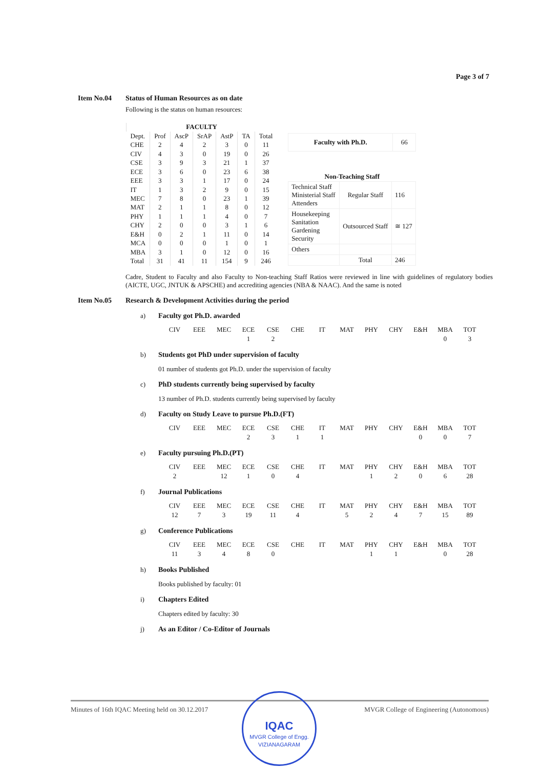Page 3 of 7
Item No.04 Status of Human Resources as on date
Following is the status on human resources:
| FACULTY | | | | | | |
| --- | --- | --- | --- | --- | --- | --- |
| Dept. | Prof | AscP | SrAP | AstP | TA | Total |
| CHE | 2 | 4 | 2 | 3 | 0 | 11 |
| CIV | 4 | 3 | 0 | 19 | 0 | 26 |
| CSE | 3 | 9 | 3 | 21 | 1 | 37 |
| ECE | 3 | 6 | 0 | 23 | 6 | 38 |
| EEE | 3 | 3 | 1 | 17 | 0 | 24 |
| IT | 1 | 3 | 2 | 9 | 0 | 15 |
| MEC | 7 | 8 | 0 | 23 | 1 | 39 |
| MAT | 2 | 1 | 1 | 8 | 0 | 12 |
| PHY | 1 | 1 | 1 | 4 | 0 | 7 |
| CHY | 2 | 0 | 0 | 3 | 1 | 6 |
| E&H | 0 | 2 | 1 | 11 | 0 | 14 |
| MCA | 0 | 0 | 0 | 1 | 0 | 1 |
| MBA | 3 | 1 | 0 | 12 | 0 | 16 |
| Total | 31 | 41 | 11 | 154 | 9 | 246 |
| Faculty with Ph.D. | 66 |
| Non-Teaching Staff | | |
| --- | --- | --- |
| Technical Staff Ministerial Staff Attenders | Regular Staff | 116 |
| Housekeeping Sanitation Gardening Security | Outsourced Staff | ≅ 127 |
| Others | | |
| | Total | 246 |
Cadre, Student to Faculty and also Faculty to Non-teaching Staff Ratios were reviewed in line with guidelines of regulatory bodies (AICTE, UGC, JNTUK & APSCHE) and accrediting agencies (NBA & NAAC). And the same is noted
Item No.05 Research & Development Activities during the period
a) Faculty got Ph.D. awarded
| CIV | EEE | MEC | ECE | CSE | CHE | IT | MAT | PHY | CHY | E&H | MBA | TOT |
| | | | 1 | 2 | | | | | | | 0 | 3 |
b) Students got PhD under supervision of faculty
01 number of students got Ph.D. under the supervision of faculty
c) PhD students currently being supervised by faculty
13 number of Ph.D. students currently being supervised by faculty
d) Faculty on Study Leave to pursue Ph.D.(FT)
| CIV | EEE | MEC | ECE | CSE | CHE | IT | MAT | PHY | CHY | E&H | MBA | TOT |
| | | | 2 | 3 | 1 | 1 | | | | 0 | 0 | 7 |
e) Faculty pursuing Ph.D.(PT)
| CIV | EEE | MEC | ECE | CSE | CHE | IT | MAT | PHY | CHY | E&H | MBA | TOT |
| 2 | | 12 | 1 | 0 | 4 | | | 1 | 2 | 0 | 6 | 28 |
f) Journal Publications
| CIV | EEE | MEC | ECE | CSE | CHE | IT | MAT | PHY | CHY | E&H | MBA | TOT |
| 12 | 7 | 3 | 19 | 11 | 4 | | 5 | 2 | 4 | 7 | 15 | 89 |
g) Conference Publications
| CIV | EEE | MEC | ECE | CSE | CHE | IT | MAT | PHY | CHY | E&H | MBA | TOT |
| 11 | 3 | 4 | 8 | 0 | | | | 1 | 1 | | 0 | 28 |
h) Books Published
Books published by faculty: 01
i) Chapters Edited
Chapters edited by faculty: 30
j) As an Editor / Co-Editor of Journals
Minutes of 16th IQAC Meeting held on 30.12.2017 MVGR College of Engineering (Autonomous)
IQAC
MVGR College of Engg. VIZIANAGARAM